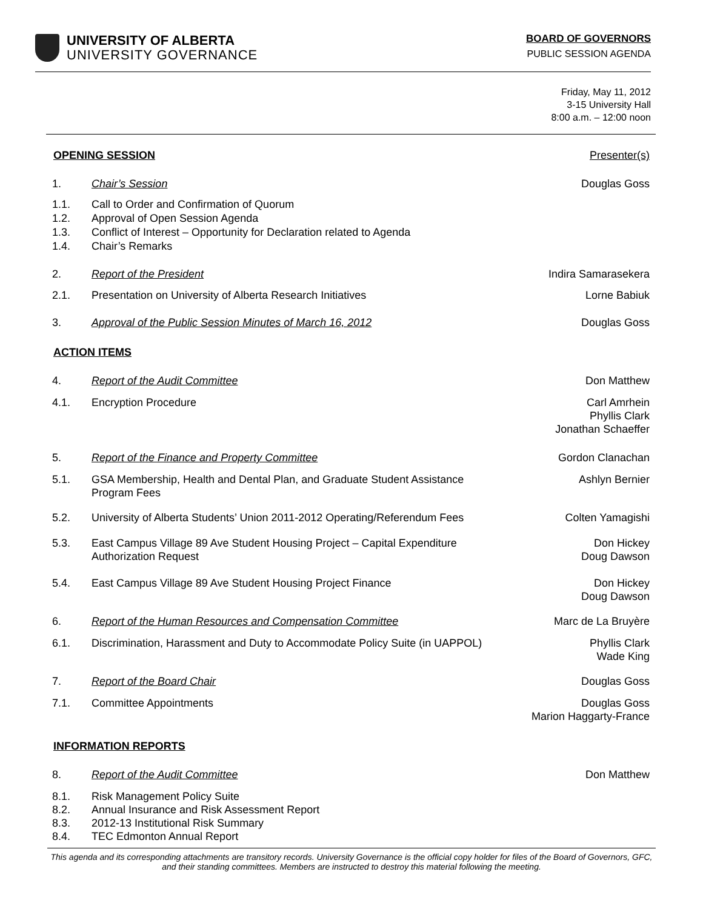UNIVERSITY OF ALBERTA
UNIVERSITY GOVERNANCE
BOARD OF GOVERNORS
PUBLIC SESSION AGENDA
Friday, May 11, 2012
3-15 University Hall
8:00 a.m. – 12:00 noon
OPENING SESSION Presenter(s)
1. Chair’s Session Douglas Goss
1.1.
1.2.
1.3.
1.4.
Call to Order and Confirmation of Quorum
Approval of Open Session Agenda
Conflict of Interest – Opportunity for Declaration related to Agenda
Chair’s Remarks
2. Report of the President Indira Samarasekera
2.1. Presentation on University of Alberta Research Initiatives
Lorne Babiuk
3. Approval of the Public Session Minutes of March 16, 2012
Douglas Goss
ACTION ITEMS
4. Report of the Audit Committee Don Matthew
4.1. Encryption Procedure Carl Amrhein
Phyllis Clark
Jonathan Schaeffer
5. Report of the Finance and Property Committee
Gordon Clanachan
5.1. GSA Membership, Health and Dental Plan, and Graduate Student Assistance Program Fees
Ashlyn Bernier
5.2. University of Alberta Students’ Union 2011-2012 Operating/Referendum Fees
Colten Yamagishi
5.3. East Campus Village 89 Ave Student Housing Project – Capital Expenditure Authorization Request
Don Hickey
Doug Dawson
5.4. East Campus Village 89 Ave Student Housing Project Finance
Don Hickey
Doug Dawson
6. Report of the Human Resources and Compensation Committee
Marc de La Bruyère
6.1. Discrimination, Harassment and Duty to Accommodate Policy Suite (in UAPPOL)
Phyllis Clark
Wade King
7. Report of the Board Chair Douglas Goss
7.1. Committee Appointments Douglas Goss
Marion Haggarty-France
INFORMATION REPORTS
8. Report of the Audit Committee Don Matthew
8.1.
8.2.
8.3.
8.4.
Risk Management Policy Suite
Annual Insurance and Risk Assessment Report
2012-13 Institutional Risk Summary
TEC Edmonton Annual Report
This agenda and its corresponding attachments are transitory records. University Governance is the official copy holder for files of the Board of Governors, GFC, and their standing committees. Members are instructed to destroy this material following the meeting.